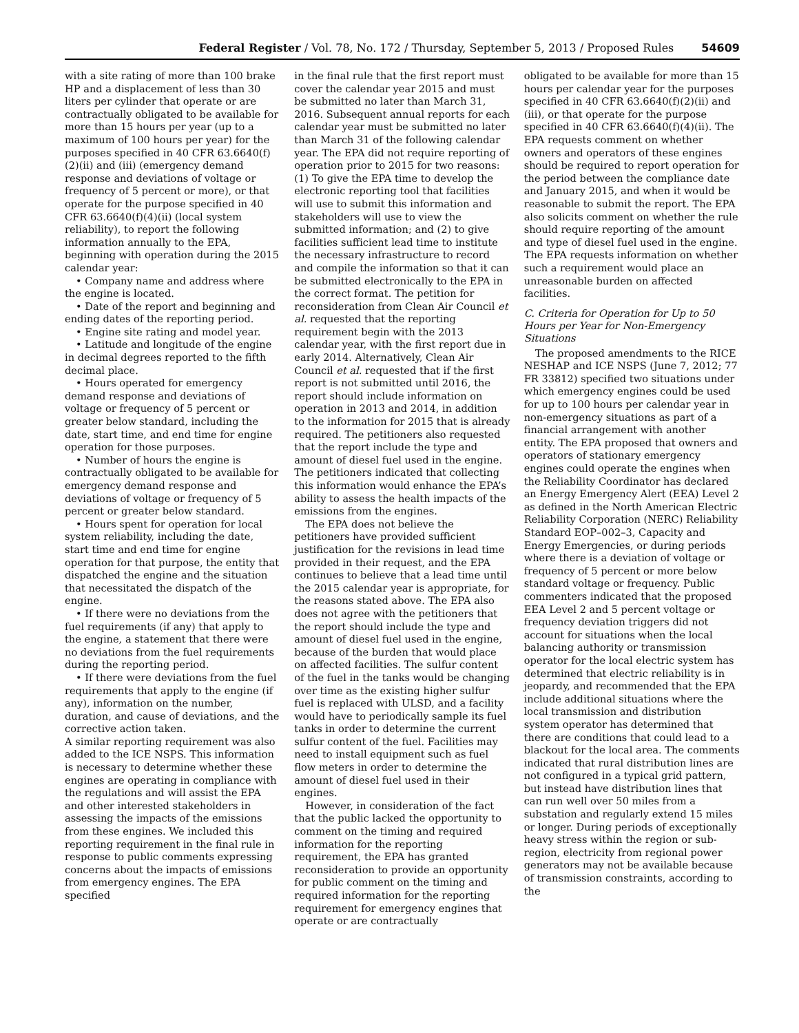Federal Register / Vol. 78, No. 172 / Thursday, September 5, 2013 / Proposed Rules 54609
with a site rating of more than 100 brake HP and a displacement of less than 30 liters per cylinder that operate or are contractually obligated to be available for more than 15 hours per year (up to a maximum of 100 hours per year) for the purposes specified in 40 CFR 63.6640(f)(2)(ii) and (iii) (emergency demand response and deviations of voltage or frequency of 5 percent or more), or that operate for the purpose specified in 40 CFR 63.6640(f)(4)(ii) (local system reliability), to report the following information annually to the EPA, beginning with operation during the 2015 calendar year:
• Company name and address where the engine is located.
• Date of the report and beginning and ending dates of the reporting period.
• Engine site rating and model year.
• Latitude and longitude of the engine in decimal degrees reported to the fifth decimal place.
• Hours operated for emergency demand response and deviations of voltage or frequency of 5 percent or greater below standard, including the date, start time, and end time for engine operation for those purposes.
• Number of hours the engine is contractually obligated to be available for emergency demand response and deviations of voltage or frequency of 5 percent or greater below standard.
• Hours spent for operation for local system reliability, including the date, start time and end time for engine operation for that purpose, the entity that dispatched the engine and the situation that necessitated the dispatch of the engine.
• If there were no deviations from the fuel requirements (if any) that apply to the engine, a statement that there were no deviations from the fuel requirements during the reporting period.
• If there were deviations from the fuel requirements that apply to the engine (if any), information on the number, duration, and cause of deviations, and the corrective action taken.
A similar reporting requirement was also added to the ICE NSPS. This information is necessary to determine whether these engines are operating in compliance with the regulations and will assist the EPA and other interested stakeholders in assessing the impacts of the emissions from these engines. We included this reporting requirement in the final rule in response to public comments expressing concerns about the impacts of emissions from emergency engines. The EPA specified
in the final rule that the first report must cover the calendar year 2015 and must be submitted no later than March 31, 2016. Subsequent annual reports for each calendar year must be submitted no later than March 31 of the following calendar year. The EPA did not require reporting of operation prior to 2015 for two reasons: (1) To give the EPA time to develop the electronic reporting tool that facilities will use to submit this information and stakeholders will use to view the submitted information; and (2) to give facilities sufficient lead time to institute the necessary infrastructure to record and compile the information so that it can be submitted electronically to the EPA in the correct format. The petition for reconsideration from Clean Air Council et al. requested that the reporting requirement begin with the 2013 calendar year, with the first report due in early 2014. Alternatively, Clean Air Council et al. requested that if the first report is not submitted until 2016, the report should include information on operation in 2013 and 2014, in addition to the information for 2015 that is already required. The petitioners also requested that the report include the type and amount of diesel fuel used in the engine. The petitioners indicated that collecting this information would enhance the EPA’s ability to assess the health impacts of the emissions from the engines.
The EPA does not believe the petitioners have provided sufficient justification for the revisions in lead time provided in their request, and the EPA continues to believe that a lead time until the 2015 calendar year is appropriate, for the reasons stated above. The EPA also does not agree with the petitioners that the report should include the type and amount of diesel fuel used in the engine, because of the burden that would place on affected facilities. The sulfur content of the fuel in the tanks would be changing over time as the existing higher sulfur fuel is replaced with ULSD, and a facility would have to periodically sample its fuel tanks in order to determine the current sulfur content of the fuel. Facilities may need to install equipment such as fuel flow meters in order to determine the amount of diesel fuel used in their engines.
However, in consideration of the fact that the public lacked the opportunity to comment on the timing and required information for the reporting requirement, the EPA has granted reconsideration to provide an opportunity for public comment on the timing and required information for the reporting requirement for emergency engines that operate or are contractually
obligated to be available for more than 15 hours per calendar year for the purposes specified in 40 CFR 63.6640(f)(2)(ii) and (iii), or that operate for the purpose specified in 40 CFR 63.6640(f)(4)(ii). The EPA requests comment on whether owners and operators of these engines should be required to report operation for the period between the compliance date and January 2015, and when it would be reasonable to submit the report. The EPA also solicits comment on whether the rule should require reporting of the amount and type of diesel fuel used in the engine. The EPA requests information on whether such a requirement would place an unreasonable burden on affected facilities.
C. Criteria for Operation for Up to 50 Hours per Year for Non-Emergency Situations
The proposed amendments to the RICE NESHAP and ICE NSPS (June 7, 2012; 77 FR 33812) specified two situations under which emergency engines could be used for up to 100 hours per calendar year in non-emergency situations as part of a financial arrangement with another entity. The EPA proposed that owners and operators of stationary emergency engines could operate the engines when the Reliability Coordinator has declared an Energy Emergency Alert (EEA) Level 2 as defined in the North American Electric Reliability Corporation (NERC) Reliability Standard EOP–002–3, Capacity and Energy Emergencies, or during periods where there is a deviation of voltage or frequency of 5 percent or more below standard voltage or frequency. Public commenters indicated that the proposed EEA Level 2 and 5 percent voltage or frequency deviation triggers did not account for situations when the local balancing authority or transmission operator for the local electric system has determined that electric reliability is in jeopardy, and recommended that the EPA include additional situations where the local transmission and distribution system operator has determined that there are conditions that could lead to a blackout for the local area. The comments indicated that rural distribution lines are not configured in a typical grid pattern, but instead have distribution lines that can run well over 50 miles from a substation and regularly extend 15 miles or longer. During periods of exceptionally heavy stress within the region or sub-region, electricity from regional power generators may not be available because of transmission constraints, according to the